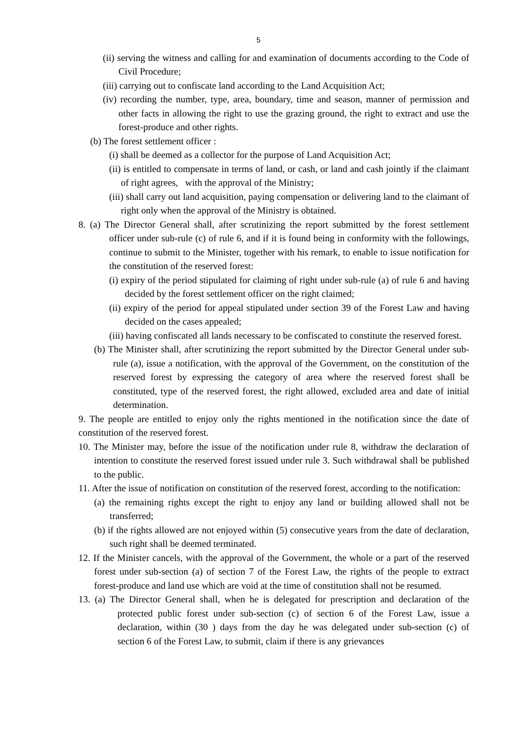5
(ii) serving the witness and calling for and examination of documents according to the Code of Civil Procedure;
(iii) carrying out to confiscate land according to the Land Acquisition Act;
(iv) recording the number, type, area, boundary, time and season, manner of permission and other facts in allowing the right to use the grazing ground, the right to extract and use the forest-produce and other rights.
(b) The forest settlement officer :
(i) shall be deemed as a collector for the purpose of Land Acquisition Act;
(ii) is entitled to compensate in terms of land, or cash, or land and cash jointly if the claimant of right agrees, with the approval of the Ministry;
(iii) shall carry out land acquisition, paying compensation or delivering land to the claimant of right only when the approval of the Ministry is obtained.
8. (a) The Director General shall, after scrutinizing the report submitted by the forest settlement officer under sub-rule (c) of rule 6, and if it is found being in conformity with the followings, continue to submit to the Minister, together with his remark, to enable to issue notification for the constitution of the reserved forest:
(i) expiry of the period stipulated for claiming of right under sub-rule (a) of rule 6 and having decided by the forest settlement officer on the right claimed;
(ii) expiry of the period for appeal stipulated under section 39 of the Forest Law and having decided on the cases appealed;
(iii) having confiscated all lands necessary to be confiscated to constitute the reserved forest.
(b) The Minister shall, after scrutinizing the report submitted by the Director General under sub-rule (a), issue a notification, with the approval of the Government, on the constitution of the reserved forest by expressing the category of area where the reserved forest shall be constituted, type of the reserved forest, the right allowed, excluded area and date of initial determination.
9. The people are entitled to enjoy only the rights mentioned in the notification since the date of constitution of the reserved forest.
10. The Minister may, before the issue of the notification under rule 8, withdraw the declaration of intention to constitute the reserved forest issued under rule 3. Such withdrawal shall be published to the public.
11. After the issue of notification on constitution of the reserved forest, according to the notification:
(a) the remaining rights except the right to enjoy any land or building allowed shall not be transferred;
(b) if the rights allowed are not enjoyed within (5) consecutive years from the date of declaration, such right shall be deemed terminated.
12. If the Minister cancels, with the approval of the Government, the whole or a part of the reserved forest under sub-section (a) of section 7 of the Forest Law, the rights of the people to extract forest-produce and land use which are void at the time of constitution shall not be resumed.
13. (a) The Director General shall, when he is delegated for prescription and declaration of the protected public forest under sub-section (c) of section 6 of the Forest Law, issue a declaration, within (30 ) days from the day he was delegated under sub-section (c) of section 6 of the Forest Law, to submit, claim if there is any grievances